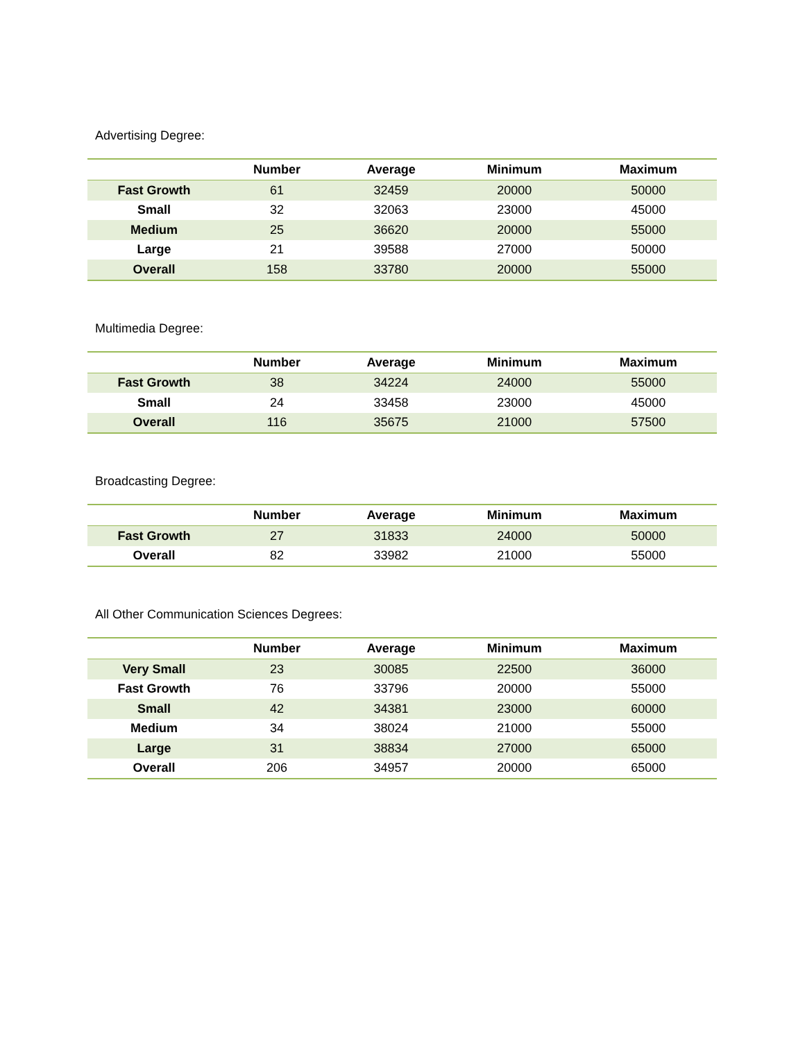Advertising Degree:
| | Number | Average | Minimum | Maximum |
| --- | --- | --- | --- | --- |
| Fast Growth | 61 | 32459 | 20000 | 50000 |
| Small | 32 | 32063 | 23000 | 45000 |
| Medium | 25 | 36620 | 20000 | 55000 |
| Large | 21 | 39588 | 27000 | 50000 |
| Overall | 158 | 33780 | 20000 | 55000 |
Multimedia Degree:
| | Number | Average | Minimum | Maximum |
| --- | --- | --- | --- | --- |
| Fast Growth | 38 | 34224 | 24000 | 55000 |
| Small | 24 | 33458 | 23000 | 45000 |
| Overall | 116 | 35675 | 21000 | 57500 |
Broadcasting Degree:
| | Number | Average | Minimum | Maximum |
| --- | --- | --- | --- | --- |
| Fast Growth | 27 | 31833 | 24000 | 50000 |
| Overall | 82 | 33982 | 21000 | 55000 |
All Other Communication Sciences Degrees:
| | Number | Average | Minimum | Maximum |
| --- | --- | --- | --- | --- |
| Very Small | 23 | 30085 | 22500 | 36000 |
| Fast Growth | 76 | 33796 | 20000 | 55000 |
| Small | 42 | 34381 | 23000 | 60000 |
| Medium | 34 | 38024 | 21000 | 55000 |
| Large | 31 | 38834 | 27000 | 65000 |
| Overall | 206 | 34957 | 20000 | 65000 |